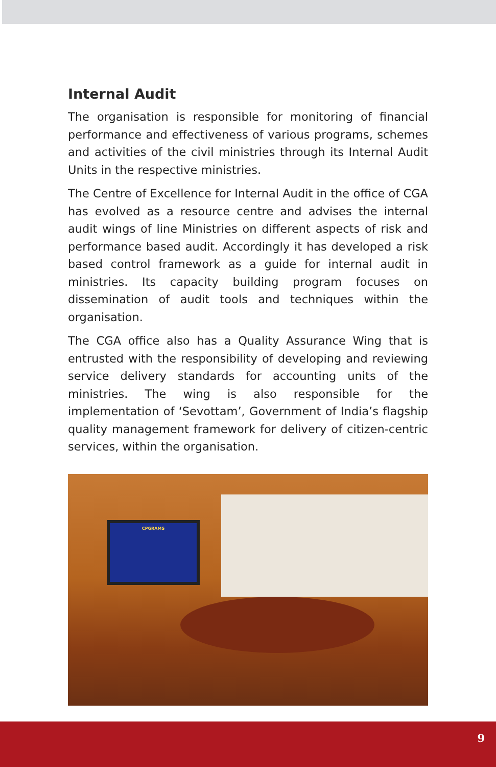Internal Audit
The organisation is responsible for monitoring of financial performance and effectiveness of various programs, schemes and activities of the civil ministries through its Internal Audit Units in the respective ministries.
The Centre of Excellence for Internal Audit in the office of CGA has evolved as a resource centre and advises the internal audit wings of line Ministries on different aspects of risk and performance based audit. Accordingly it has developed a risk based control framework as a guide for internal audit in ministries. Its capacity building program focuses on dissemination of audit tools and techniques within the organisation.
The CGA office also has a Quality Assurance Wing that is entrusted with the responsibility of developing and reviewing service delivery standards for accounting units of the ministries. The wing is also responsible for the implementation of ‘Sevottam’, Government of India’s flagship quality management framework for delivery of citizen-centric services, within the organisation.
CPGRAMS
9